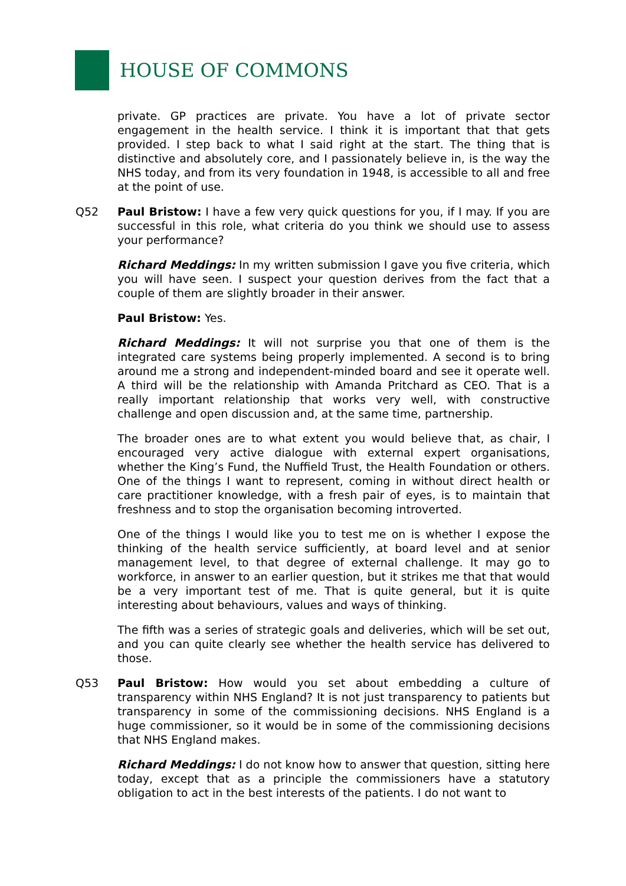HOUSE OF COMMONS
private. GP practices are private. You have a lot of private sector engagement in the health service. I think it is important that that gets provided. I step back to what I said right at the start. The thing that is distinctive and absolutely core, and I passionately believe in, is the way the NHS today, and from its very foundation in 1948, is accessible to all and free at the point of use.
Q52 Paul Bristow: I have a few very quick questions for you, if I may. If you are successful in this role, what criteria do you think we should use to assess your performance?
Richard Meddings: In my written submission I gave you five criteria, which you will have seen. I suspect your question derives from the fact that a couple of them are slightly broader in their answer.
Paul Bristow: Yes.
Richard Meddings: It will not surprise you that one of them is the integrated care systems being properly implemented. A second is to bring around me a strong and independent-minded board and see it operate well. A third will be the relationship with Amanda Pritchard as CEO. That is a really important relationship that works very well, with constructive challenge and open discussion and, at the same time, partnership.
The broader ones are to what extent you would believe that, as chair, I encouraged very active dialogue with external expert organisations, whether the King’s Fund, the Nuffield Trust, the Health Foundation or others. One of the things I want to represent, coming in without direct health or care practitioner knowledge, with a fresh pair of eyes, is to maintain that freshness and to stop the organisation becoming introverted.
One of the things I would like you to test me on is whether I expose the thinking of the health service sufficiently, at board level and at senior management level, to that degree of external challenge. It may go to workforce, in answer to an earlier question, but it strikes me that that would be a very important test of me. That is quite general, but it is quite interesting about behaviours, values and ways of thinking.
The fifth was a series of strategic goals and deliveries, which will be set out, and you can quite clearly see whether the health service has delivered to those.
Q53 Paul Bristow: How would you set about embedding a culture of transparency within NHS England? It is not just transparency to patients but transparency in some of the commissioning decisions. NHS England is a huge commissioner, so it would be in some of the commissioning decisions that NHS England makes.
Richard Meddings: I do not know how to answer that question, sitting here today, except that as a principle the commissioners have a statutory obligation to act in the best interests of the patients. I do not want to